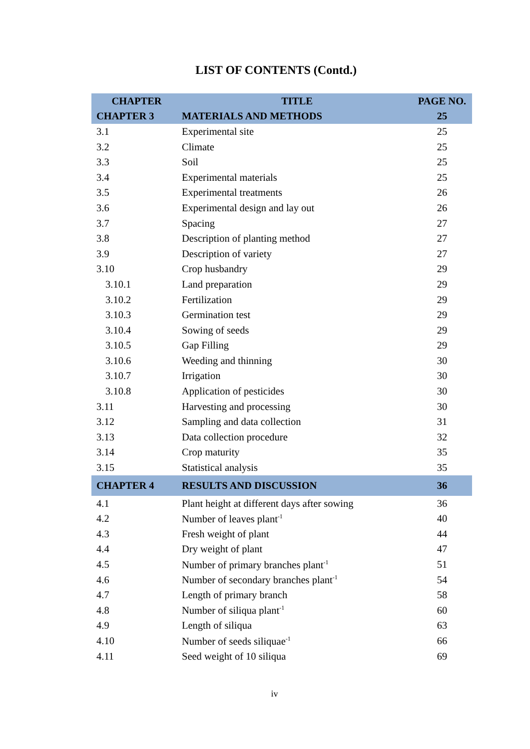LIST OF CONTENTS (Contd.)
| CHAPTER | TITLE | PAGE NO. |
| --- | --- | --- |
| CHAPTER 3 | MATERIALS AND METHODS | 25 |
| 3.1 | Experimental site | 25 |
| 3.2 | Climate | 25 |
| 3.3 | Soil | 25 |
| 3.4 | Experimental materials | 25 |
| 3.5 | Experimental treatments | 26 |
| 3.6 | Experimental design and lay out | 26 |
| 3.7 | Spacing | 27 |
| 3.8 | Description of planting method | 27 |
| 3.9 | Description of variety | 27 |
| 3.10 | Crop husbandry | 29 |
| 3.10.1 | Land preparation | 29 |
| 3.10.2 | Fertilization | 29 |
| 3.10.3 | Germination test | 29 |
| 3.10.4 | Sowing of seeds | 29 |
| 3.10.5 | Gap Filling | 29 |
| 3.10.6 | Weeding and thinning | 30 |
| 3.10.7 | Irrigation | 30 |
| 3.10.8 | Application of pesticides | 30 |
| 3.11 | Harvesting and processing | 30 |
| 3.12 | Sampling and data collection | 31 |
| 3.13 | Data collection procedure | 32 |
| 3.14 | Crop maturity | 35 |
| 3.15 | Statistical analysis | 35 |
| CHAPTER 4 | RESULTS AND DISCUSSION | 36 |
| 4.1 | Plant height at different days after sowing | 36 |
| 4.2 | Number of leaves plant<sup>-1</sup> | 40 |
| 4.3 | Fresh weight of plant | 44 |
| 4.4 | Dry weight of plant | 47 |
| 4.5 | Number of primary branches plant<sup>-1</sup> | 51 |
| 4.6 | Number of secondary branches plant<sup>-1</sup> | 54 |
| 4.7 | Length of primary branch | 58 |
| 4.8 | Number of siliqua plant<sup>-1</sup> | 60 |
| 4.9 | Length of siliqua | 63 |
| 4.10 | Number of seeds siliquae<sup>-1</sup> | 66 |
| 4.11 | Seed weight of 10 siliqua | 69 |
iv